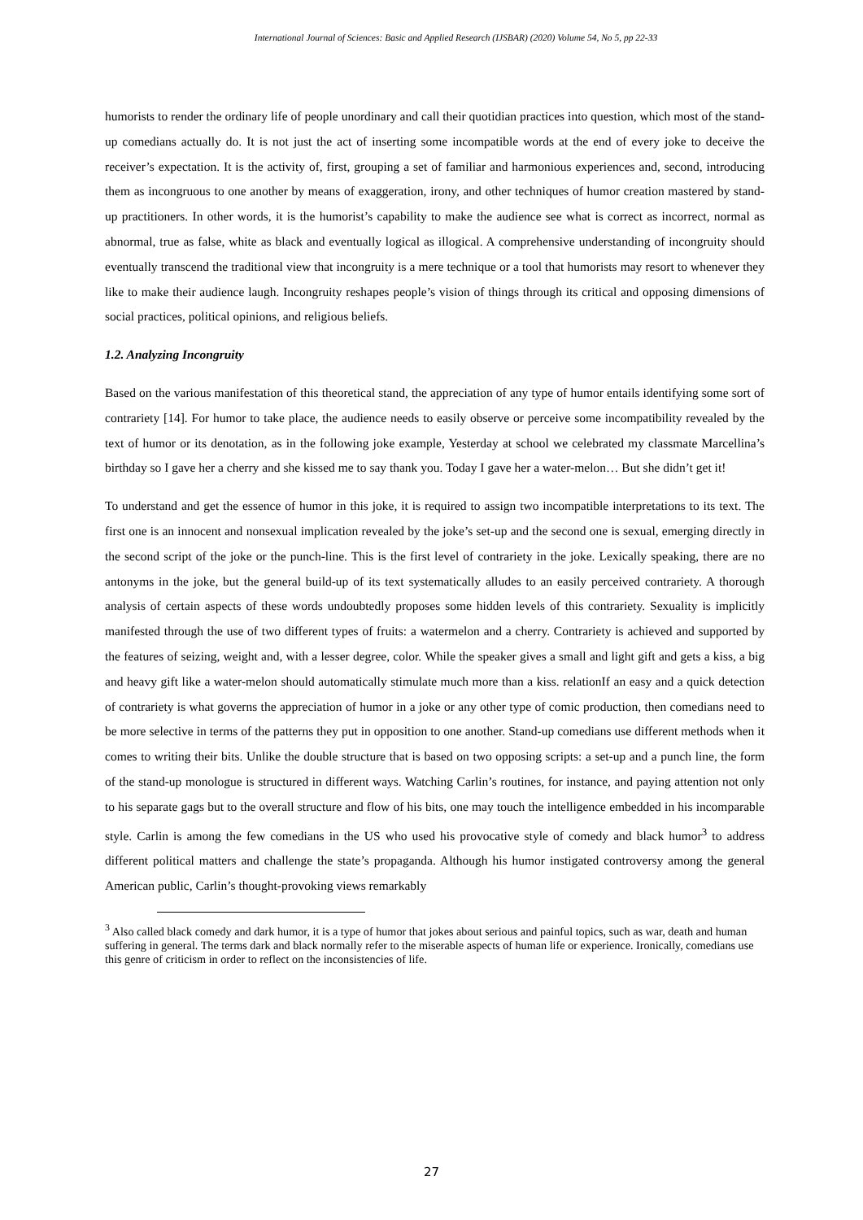International Journal of Sciences: Basic and Applied Research (IJSBAR) (2020) Volume 54, No 5, pp 22-33
humorists to render the ordinary life of people unordinary and call their quotidian practices into question, which most of the stand-up comedians actually do. It is not just the act of inserting some incompatible words at the end of every joke to deceive the receiver’s expectation. It is the activity of, first, grouping a set of familiar and harmonious experiences and, second, introducing them as incongruous to one another by means of exaggeration, irony, and other techniques of humor creation mastered by stand-up practitioners. In other words, it is the humorist’s capability to make the audience see what is correct as incorrect, normal as abnormal, true as false, white as black and eventually logical as illogical. A comprehensive understanding of incongruity should eventually transcend the traditional view that incongruity is a mere technique or a tool that humorists may resort to whenever they like to make their audience laugh. Incongruity reshapes people’s vision of things through its critical and opposing dimensions of social practices, political opinions, and religious beliefs.
1.2. Analyzing Incongruity
Based on the various manifestation of this theoretical stand, the appreciation of any type of humor entails identifying some sort of contrariety [14]. For humor to take place, the audience needs to easily observe or perceive some incompatibility revealed by the text of humor or its denotation, as in the following joke example, Yesterday at school we celebrated my classmate Marcellina’s birthday so I gave her a cherry and she kissed me to say thank you. Today I gave her a water-melon… But she didn’t get it!
To understand and get the essence of humor in this joke, it is required to assign two incompatible interpretations to its text. The first one is an innocent and nonsexual implication revealed by the joke’s set-up and the second one is sexual, emerging directly in the second script of the joke or the punch-line. This is the first level of contrariety in the joke. Lexically speaking, there are no antonyms in the joke, but the general build-up of its text systematically alludes to an easily perceived contrariety. A thorough analysis of certain aspects of these words undoubtedly proposes some hidden levels of this contrariety. Sexuality is implicitly manifested through the use of two different types of fruits: a watermelon and a cherry. Contrariety is achieved and supported by the features of seizing, weight and, with a lesser degree, color. While the speaker gives a small and light gift and gets a kiss, a big and heavy gift like a water-melon should automatically stimulate much more than a kiss. relationIf an easy and a quick detection of contrariety is what governs the appreciation of humor in a joke or any other type of comic production, then comedians need to be more selective in terms of the patterns they put in opposition to one another. Stand-up comedians use different methods when it comes to writing their bits. Unlike the double structure that is based on two opposing scripts: a set-up and a punch line, the form of the stand-up monologue is structured in different ways. Watching Carlin’s routines, for instance, and paying attention not only to his separate gags but to the overall structure and flow of his bits, one may touch the intelligence embedded in his incomparable style. Carlin is among the few comedians in the US who used his provocative style of comedy and black humor<sup>3</sup> to address different political matters and challenge the state’s propaganda. Although his humor instigated controversy among the general American public, Carlin’s thought-provoking views remarkably
<sup>3</sup> Also called black comedy and dark humor, it is a type of humor that jokes about serious and painful topics, such as war, death and human suffering in general. The terms dark and black normally refer to the miserable aspects of human life or experience. Ironically, comedians use this genre of criticism in order to reflect on the inconsistencies of life.
27